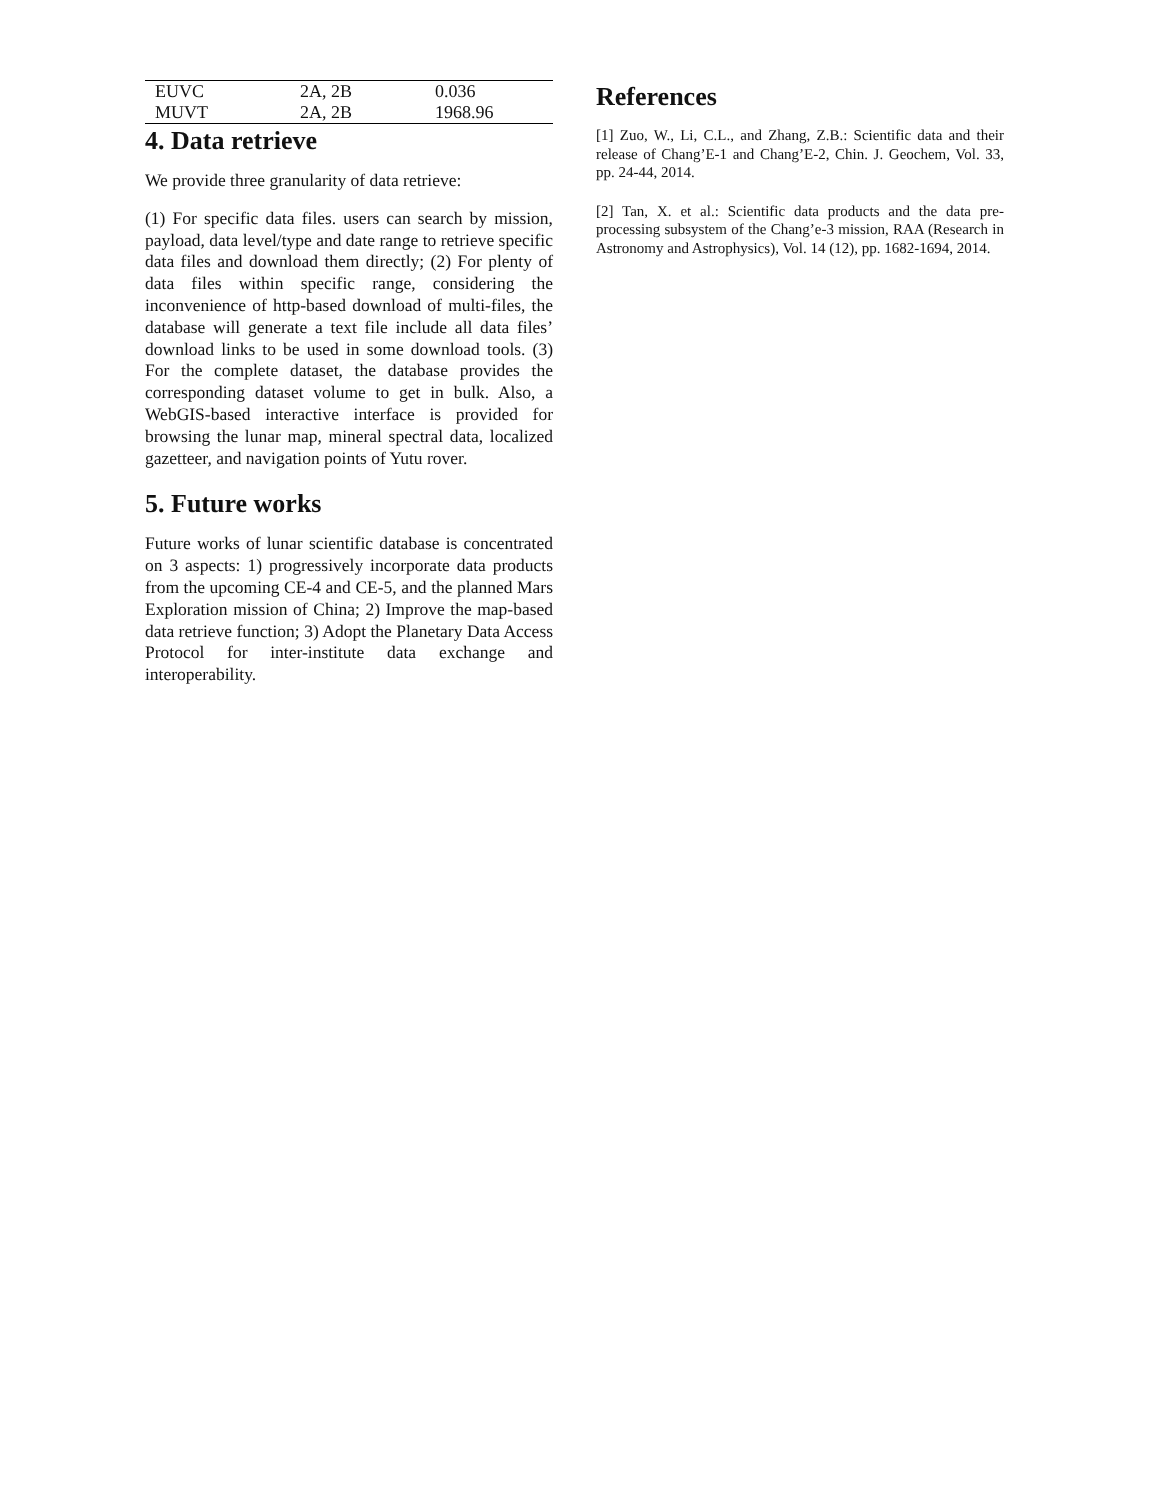| EUVC | 2A, 2B | 0.036 |
| MUVT | 2A, 2B | 1968.96 |
4. Data retrieve
We provide three granularity of data retrieve:
(1) For specific data files. users can search by mission, payload, data level/type and date range to retrieve specific data files and download them directly; (2) For plenty of data files within specific range, considering the inconvenience of http-based download of multi-files, the database will generate a text file include all data files’ download links to be used in some download tools. (3) For the complete dataset, the database provides the corresponding dataset volume to get in bulk. Also, a WebGIS-based interactive interface is provided for browsing the lunar map, mineral spectral data, localized gazetteer, and navigation points of Yutu rover.
5. Future works
Future works of lunar scientific database is concentrated on 3 aspects: 1) progressively incorporate data products from the upcoming CE-4 and CE-5, and the planned Mars Exploration mission of China; 2) Improve the map-based data retrieve function; 3) Adopt the Planetary Data Access Protocol for inter-institute data exchange and interoperability.
References
[1] Zuo, W., Li, C.L., and Zhang, Z.B.: Scientific data and their release of Chang’E-1 and Chang’E-2, Chin. J. Geochem, Vol. 33, pp. 24-44, 2014.
[2] Tan, X. et al.: Scientific data products and the data pre-processing subsystem of the Chang’e-3 mission, RAA (Research in Astronomy and Astrophysics), Vol. 14 (12), pp. 1682-1694, 2014.